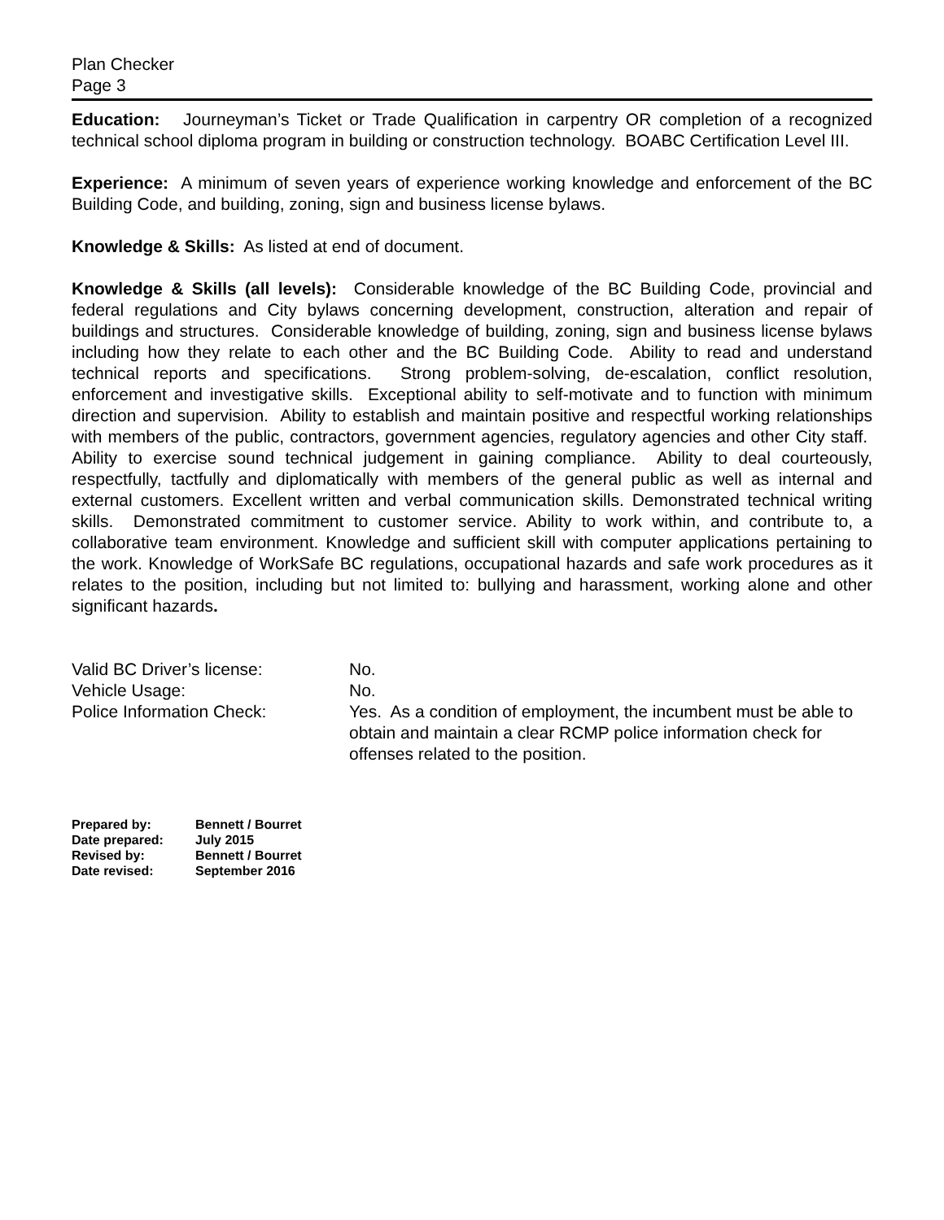Plan Checker
Page 3
Education: Journeyman’s Ticket or Trade Qualification in carpentry OR completion of a recognized technical school diploma program in building or construction technology. BOABC Certification Level III.
Experience: A minimum of seven years of experience working knowledge and enforcement of the BC Building Code, and building, zoning, sign and business license bylaws.
Knowledge & Skills: As listed at end of document.
Knowledge & Skills (all levels): Considerable knowledge of the BC Building Code, provincial and federal regulations and City bylaws concerning development, construction, alteration and repair of buildings and structures. Considerable knowledge of building, zoning, sign and business license bylaws including how they relate to each other and the BC Building Code. Ability to read and understand technical reports and specifications. Strong problem-solving, de-escalation, conflict resolution, enforcement and investigative skills. Exceptional ability to self-motivate and to function with minimum direction and supervision. Ability to establish and maintain positive and respectful working relationships with members of the public, contractors, government agencies, regulatory agencies and other City staff. Ability to exercise sound technical judgement in gaining compliance. Ability to deal courteously, respectfully, tactfully and diplomatically with members of the general public as well as internal and external customers. Excellent written and verbal communication skills. Demonstrated technical writing skills. Demonstrated commitment to customer service. Ability to work within, and contribute to, a collaborative team environment. Knowledge and sufficient skill with computer applications pertaining to the work. Knowledge of WorkSafe BC regulations, occupational hazards and safe work procedures as it relates to the position, including but not limited to: bullying and harassment, working alone and other significant hazards.
Valid BC Driver’s license: No.
Vehicle Usage: No.
Police Information Check: Yes. As a condition of employment, the incumbent must be able to obtain and maintain a clear RCMP police information check for offenses related to the position.
Prepared by: Bennett / Bourret
Date prepared: July 2015
Revised by: Bennett / Bourret
Date revised: September 2016